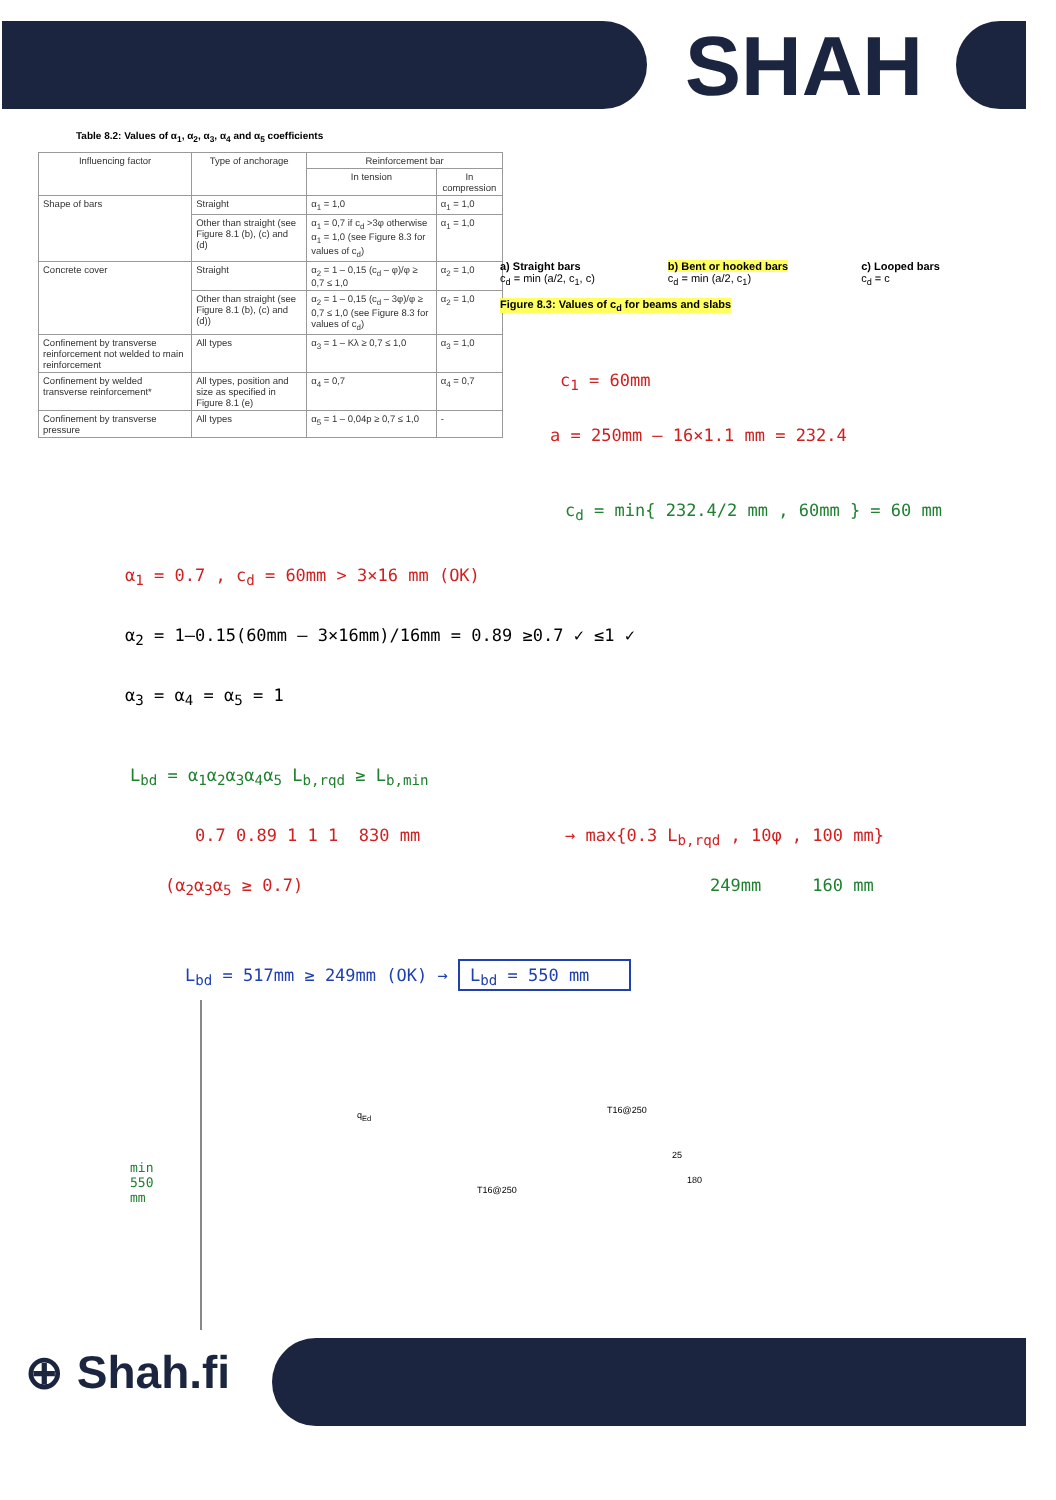SHAH
Table 8.2: Values of α<sub>1</sub>, α<sub>2</sub>, α<sub>3</sub>, α<sub>4</sub> and α<sub>5</sub> coefficients
| Influencing factor | Type of anchorage | Reinforcement bar | |
| --- | --- | --- | --- |
| | | In tension | In compression |
| Shape of bars | Straight | α<sub>1</sub> = 1,0 | α<sub>1</sub> = 1,0 |
| | Other than straight (see Figure 8.1 (b), (c) and (d) | α<sub>1</sub> = 0,7 if c<sub>d</sub> >3φ otherwise α<sub>1</sub> = 1,0 (see Figure 8.3 for values of c<sub>d</sub>) | α<sub>1</sub> = 1,0 |
| Concrete cover | Straight | α<sub>2</sub> = 1 – 0,15 (c<sub>d</sub> – φ)/φ ≥ 0,7 ≤ 1,0 | α<sub>2</sub> = 1,0 |
| | Other than straight (see Figure 8.1 (b), (c) and (d)) | α<sub>2</sub> = 1 – 0,15 (c<sub>d</sub> – 3φ)/φ ≥ 0,7 ≤ 1,0 (see Figure 8.3 for values of c<sub>d</sub>) | α<sub>2</sub> = 1,0 |
| Confinement by transverse reinforcement not welded to main reinforcement | All types | α<sub>3</sub> = 1 – Kλ ≥ 0,7 ≤ 1,0 | α<sub>3</sub> = 1,0 |
| Confinement by welded transverse reinforcement* | All types, position and size as specified in Figure 8.1 (e) | α<sub>4</sub> = 0,7 | α<sub>4</sub> = 0,7 |
| Confinement by transverse pressure | All types | α<sub>5</sub> = 1 – 0,04p ≥ 0,7 ≤ 1,0 | - |
a) Straight bars
c<sub>d</sub> = min (a/2, c<sub>1</sub>, c) b) Bent or hooked bars
c<sub>d</sub> = min (a/2, c<sub>1</sub>) c) Looped bars
c<sub>d</sub> = c
Figure 8.3: Values of c<sub>d</sub> for beams and slabs
c<sub>1</sub> = 60mm
a = 250mm – 16×1.1 mm = 232.4
c<sub>d</sub> = min{ 232.4/2 mm , 60mm } = 60 mm
α<sub>1</sub> = 0.7 , c<sub>d</sub> = 60mm > 3×16 mm (OK)
α<sub>2</sub> = 1–0.15(60mm – 3×16mm)/16mm = 0.89 ≥0.7 ✓ ≤1 ✓
α<sub>3</sub> = α<sub>4</sub> = α<sub>5</sub> = 1
L<sub>bd</sub> = α<sub>1</sub>α<sub>2</sub>α<sub>3</sub>α<sub>4</sub>α<sub>5</sub> L<sub>b,rqd</sub> ≥ L<sub>b,min</sub>
0.7 0.89 1 1 1 830 mm
→ max{0.3 L<sub>b,rqd</sub> , 10φ , 100 mm}
249mm 160 mm
(α<sub>2</sub>α<sub>3</sub>α<sub>5</sub> ≥ 0.7)
L<sub>bd</sub> = 517mm ≥ 249mm (OK) → L<sub>bd</sub> = 550 mm
q<sub>Ed</sub>
T16@250
T16@250
25
180
min
550
mm
⊕ Shah.fi